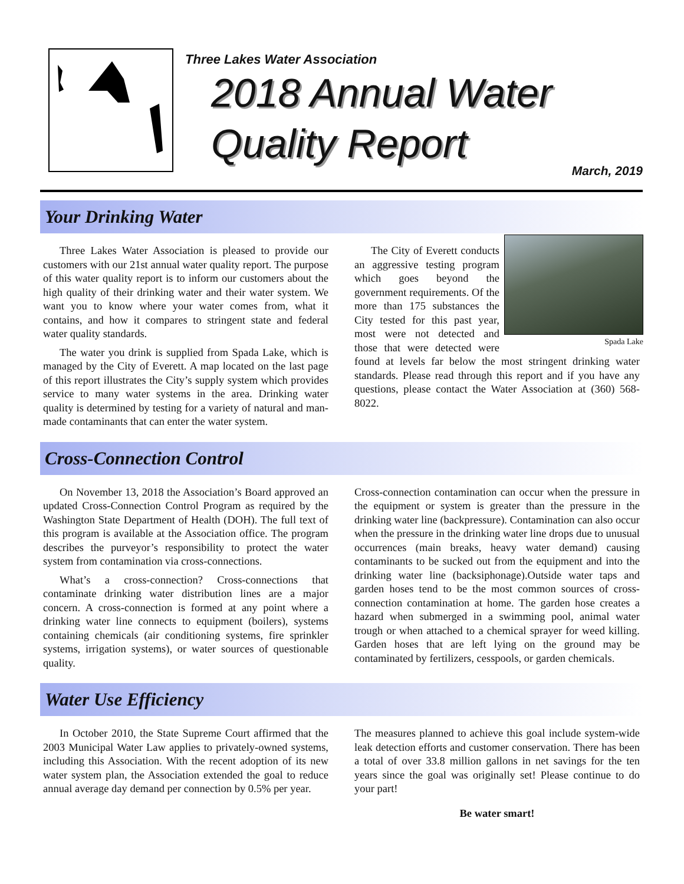Three Lakes Water Association
2018 Annual Water
Quality Report
March, 2019
Your Drinking Water
Three Lakes Water Association is pleased to provide our customers with our 21st annual water quality report. The purpose of this water quality report is to inform our customers about the high quality of their drinking water and their water system. We want you to know where your water comes from, what it contains, and how it compares to stringent state and federal water quality standards.
The water you drink is supplied from Spada Lake, which is managed by the City of Everett. A map located on the last page of this report illustrates the City’s supply system which provides service to many water systems in the area. Drinking water quality is determined by testing for a variety of natural and man-made contaminants that can enter the water system.
Spada Lake
The City of Everett conducts an aggressive testing program which goes beyond the government requirements. Of the more than 175 substances the City tested for this past year, most were not detected and those that were detected were found at levels far below the most stringent drinking water standards. Please read through this report and if you have any questions, please contact the Water Association at (360) 568-8022.
Cross-Connection Control
On November 13, 2018 the Association’s Board approved an updated Cross-Connection Control Program as required by the Washington State Department of Health (DOH). The full text of this program is available at the Association office. The program describes the purveyor’s responsibility to protect the water system from contamination via cross-connections.
What’s a cross-connection? Cross-connections that contaminate drinking water distribution lines are a major concern. A cross-connection is formed at any point where a drinking water line connects to equipment (boilers), systems containing chemicals (air conditioning systems, fire sprinkler systems, irrigation systems), or water sources of questionable quality.
Cross-connection contamination can occur when the pressure in the equipment or system is greater than the pressure in the drinking water line (backpressure). Contamination can also occur when the pressure in the drinking water line drops due to unusual occurrences (main breaks, heavy water demand) causing contaminants to be sucked out from the equipment and into the drinking water line (backsiphonage).Outside water taps and garden hoses tend to be the most common sources of cross-connection contamination at home. The garden hose creates a hazard when submerged in a swimming pool, animal water trough or when attached to a chemical sprayer for weed killing. Garden hoses that are left lying on the ground may be contaminated by fertilizers, cesspools, or garden chemicals.
Water Use Efficiency
In October 2010, the State Supreme Court affirmed that the 2003 Municipal Water Law applies to privately-owned systems, including this Association. With the recent adoption of its new water system plan, the Association extended the goal to reduce annual average day demand per connection by 0.5% per year.
The measures planned to achieve this goal include system-wide leak detection efforts and customer conservation. There has been a total of over 33.8 million gallons in net savings for the ten years since the goal was originally set! Please continue to do your part!
Be water smart!